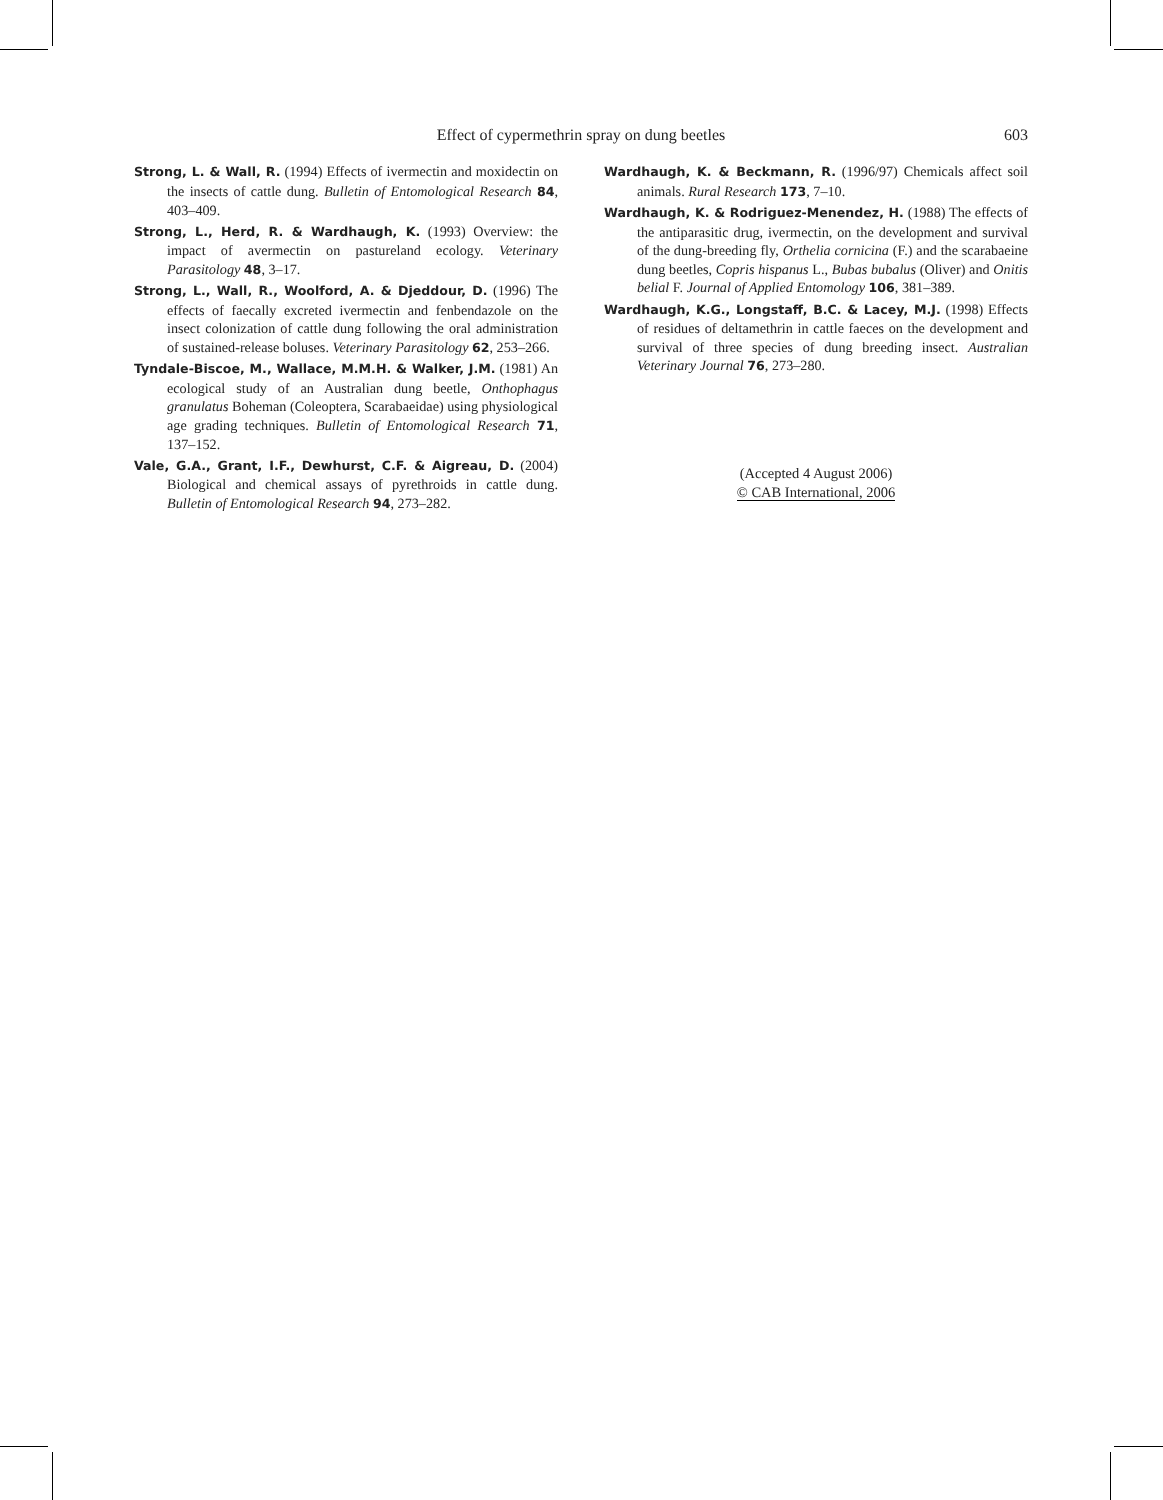Effect of cypermethrin spray on dung beetles
603
Strong, L. & Wall, R. (1994) Effects of ivermectin and moxidectin on the insects of cattle dung. Bulletin of Entomological Research 84, 403–409.
Strong, L., Herd, R. & Wardhaugh, K. (1993) Overview: the impact of avermectin on pastureland ecology. Veterinary Parasitology 48, 3–17.
Strong, L., Wall, R., Woolford, A. & Djeddour, D. (1996) The effects of faecally excreted ivermectin and fenbendazole on the insect colonization of cattle dung following the oral administration of sustained-release boluses. Veterinary Parasitology 62, 253–266.
Tyndale-Biscoe, M., Wallace, M.M.H. & Walker, J.M. (1981) An ecological study of an Australian dung beetle, Onthophagus granulatus Boheman (Coleoptera, Scarabaeidae) using physiological age grading techniques. Bulletin of Entomological Research 71, 137–152.
Vale, G.A., Grant, I.F., Dewhurst, C.F. & Aigreau, D. (2004) Biological and chemical assays of pyrethroids in cattle dung. Bulletin of Entomological Research 94, 273–282.
Wardhaugh, K. & Beckmann, R. (1996/97) Chemicals affect soil animals. Rural Research 173, 7–10.
Wardhaugh, K. & Rodriguez-Menendez, H. (1988) The effects of the antiparasitic drug, ivermectin, on the development and survival of the dung-breeding fly, Orthelia cornicina (F.) and the scarabaeine dung beetles, Copris hispanus L., Bubas bubalus (Oliver) and Onitis belial F. Journal of Applied Entomology 106, 381–389.
Wardhaugh, K.G., Longstaff, B.C. & Lacey, M.J. (1998) Effects of residues of deltamethrin in cattle faeces on the development and survival of three species of dung breeding insect. Australian Veterinary Journal 76, 273–280.
(Accepted 4 August 2006)
© CAB International, 2006